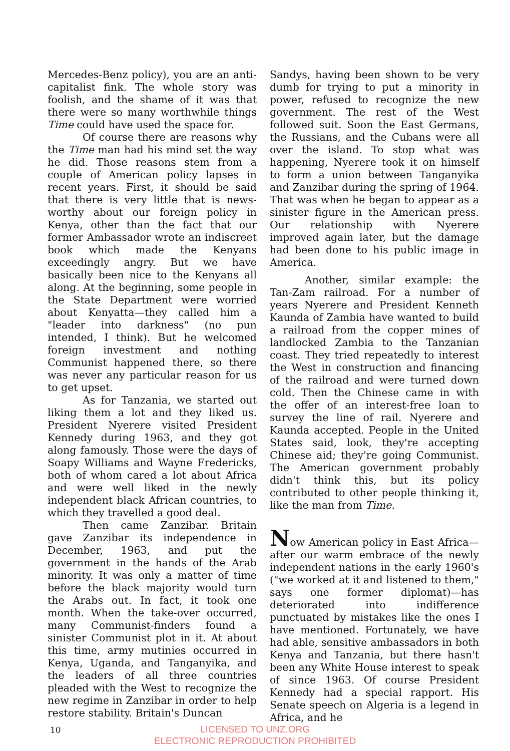Mercedes-Benz policy), you are an anti-capitalist fink. The whole story was foolish, and the shame of it was that there were so many worthwhile things Time could have used the space for.
Of course there are reasons why the Time man had his mind set the way he did. Those reasons stem from a couple of American policy lapses in recent years. First, it should be said that there is very little that is news-worthy about our foreign policy in Kenya, other than the fact that our former Ambassador wrote an indiscreet book which made the Kenyans exceedingly angry. But we have basically been nice to the Kenyans all along. At the beginning, some people in the State Department were worried about Kenyatta—they called him a "leader into darkness" (no pun intended, I think). But he welcomed foreign investment and nothing Communist happened there, so there was never any particular reason for us to get upset.
As for Tanzania, we started out liking them a lot and they liked us. President Nyerere visited President Kennedy during 1963, and they got along famously. Those were the days of Soapy Williams and Wayne Fredericks, both of whom cared a lot about Africa and were well liked in the newly independent black African countries, to which they travelled a good deal.
Then came Zanzibar. Britain gave Zanzibar its independence in December, 1963, and put the government in the hands of the Arab minority. It was only a matter of time before the black majority would turn the Arabs out. In fact, it took one month. When the take-over occurred, many Communist-finders found a sinister Communist plot in it. At about this time, army mutinies occurred in Kenya, Uganda, and Tanganyika, and the leaders of all three countries pleaded with the West to recognize the new regime in Zanzibar in order to help restore stability. Britain's Duncan
Sandys, having been shown to be very dumb for trying to put a minority in power, refused to recognize the new government. The rest of the West followed suit. Soon the East Germans, the Russians, and the Cubans were all over the island. To stop what was happening, Nyerere took it on himself to form a union between Tanganyika and Zanzibar during the spring of 1964. That was when he began to appear as a sinister figure in the American press. Our relationship with Nyerere improved again later, but the damage had been done to his public image in America.
Another, similar example: the Tan-Zam railroad. For a number of years Nyerere and President Kenneth Kaunda of Zambia have wanted to build a railroad from the copper mines of landlocked Zambia to the Tanzanian coast. They tried repeatedly to interest the West in construction and financing of the railroad and were turned down cold. Then the Chinese came in with the offer of an interest-free loan to survey the line of rail. Nyerere and Kaunda accepted. People in the United States said, look, they're accepting Chinese aid; they're going Communist. The American government probably didn't think this, but its policy contributed to other people thinking it, like the man from Time.
Now American policy in East Africa—after our warm embrace of the newly independent nations in the early 1960's ("we worked at it and listened to them," says one former diplomat)—has deteriorated into indifference punctuated by mistakes like the ones I have mentioned. Fortunately, we have had able, sensitive ambassadors in both Kenya and Tanzania, but there hasn't been any White House interest to speak of since 1963. Of course President Kennedy had a special rapport. His Senate speech on Algeria is a legend in Africa, and he
10
LICENSED TO UNZ.ORG
ELECTRONIC REPRODUCTION PROHIBITED